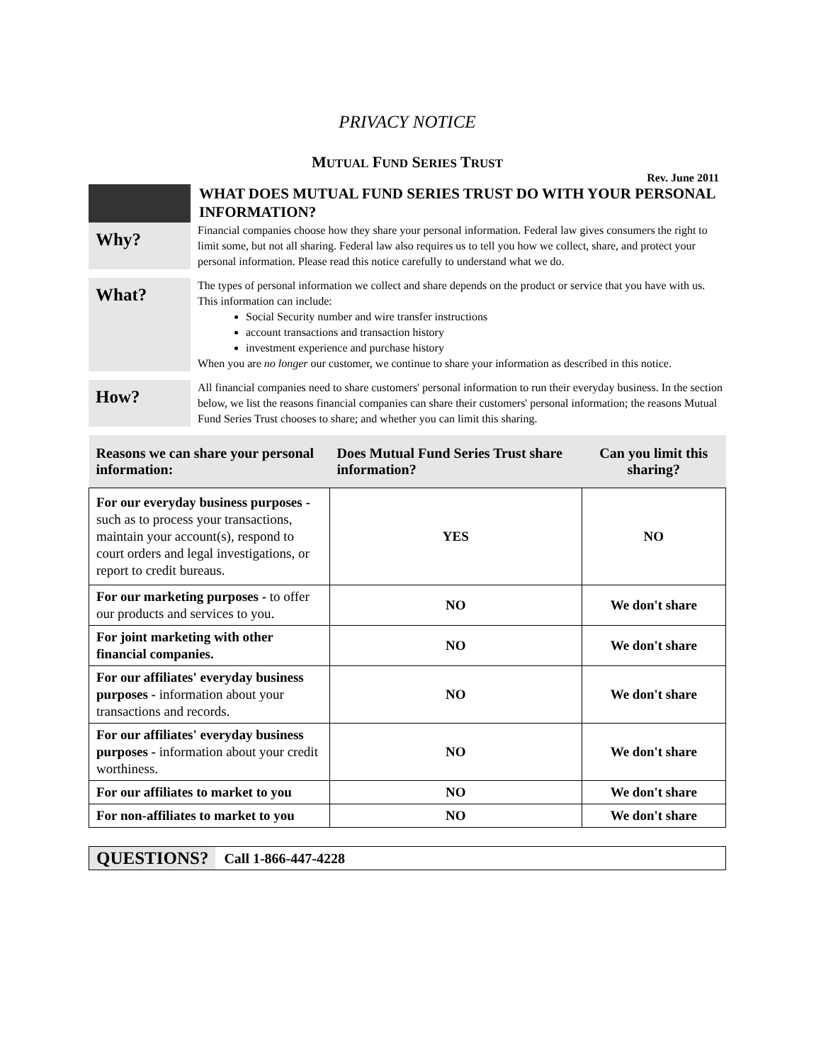PRIVACY NOTICE
MUTUAL FUND SERIES TRUST
Rev. June 2011
WHAT DOES MUTUAL FUND SERIES TRUST DO WITH YOUR PERSONAL INFORMATION?
Why?
Financial companies choose how they share your personal information. Federal law gives consumers the right to limit some, but not all sharing. Federal law also requires us to tell you how we collect, share, and protect your personal information. Please read this notice carefully to understand what we do.
What?
The types of personal information we collect and share depends on the product or service that you have with us. This information can include:
Social Security number and wire transfer instructions
account transactions and transaction history
investment experience and purchase history
When you are no longer our customer, we continue to share your information as described in this notice.
How?
All financial companies need to share customers' personal information to run their everyday business. In the section below, we list the reasons financial companies can share their customers' personal information; the reasons Mutual Fund Series Trust chooses to share; and whether you can limit this sharing.
| Reasons we can share your personal information: | Does Mutual Fund Series Trust share information? | Can you limit this sharing? |
| --- | --- | --- |
| For our everyday business purposes - such as to process your transactions, maintain your account(s), respond to court orders and legal investigations, or report to credit bureaus. | YES | NO |
| For our marketing purposes - to offer our products and services to you. | NO | We don't share |
| For joint marketing with other financial companies. | NO | We don't share |
| For our affiliates' everyday business purposes - information about your transactions and records. | NO | We don't share |
| For our affiliates' everyday business purposes - information about your credit worthiness. | NO | We don't share |
| For our affiliates to market to you | NO | We don't share |
| For non-affiliates to market to you | NO | We don't share |
QUESTIONS?
Call 1-866-447-4228